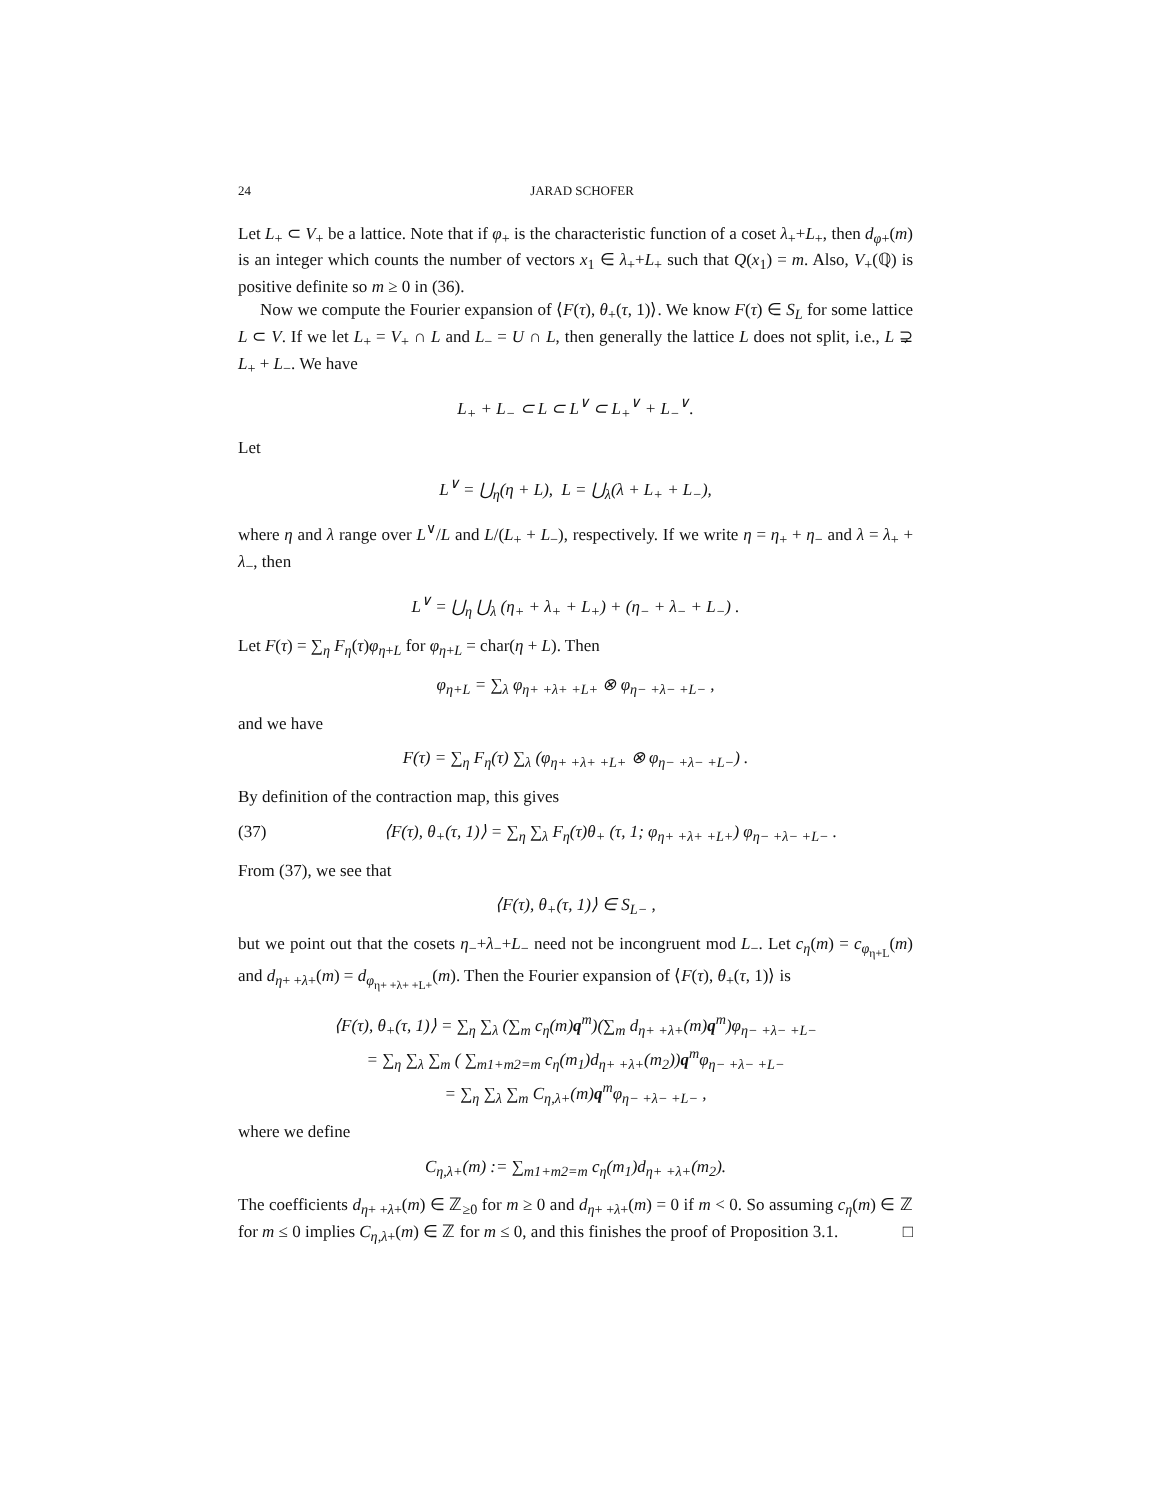24 JARAD SCHOFER
Let L<sub>+</sub> ⊂ V<sub>+</sub> be a lattice. Note that if φ<sub>+</sub> is the characteristic function of a coset λ<sub>+</sub>+L<sub>+</sub>, then d<sub>φ+</sub>(m) is an integer which counts the number of vectors x<sub>1</sub> ∈ λ<sub>+</sub>+L<sub>+</sub> such that Q(x<sub>1</sub>) = m. Also, V<sub>+</sub>(ℚ) is positive definite so m ≥ 0 in (36).
Now we compute the Fourier expansion of ⟨F(τ), θ<sub>+</sub>(τ, 1)⟩. We know F(τ) ∈ S<sub>L</sub> for some lattice L ⊂ V. If we let L<sub>+</sub> = V<sub>+</sub> ∩ L and L<sub>−</sub> = U ∩ L, then generally the lattice L does not split, i.e., L ⊋ L<sub>+</sub> + L<sub>−</sub>. We have
L<sub>+</sub> + L<sub>−</sub> ⊂ L ⊂ L<sup>∨</sup> ⊂ L<sub>+</sub><sup>∨</sup> + L<sub>−</sub><sup>∨</sup>.
Let
L<sup>∨</sup> = ⋃<sub>η</sub>(η + L), L = ⋃<sub>λ</sub>(λ + L<sub>+</sub> + L<sub>−</sub>),
where η and λ range over L<sup>∨</sup>/L and L/(L<sub>+</sub> + L<sub>−</sub>), respectively. If we write η = η<sub>+</sub> + η<sub>−</sub> and λ = λ<sub>+</sub> + λ<sub>−</sub>, then
L<sup>∨</sup> = ⋃<sub>η</sub> ⋃<sub>λ</sub> (η<sub>+</sub> + λ<sub>+</sub> + L<sub>+</sub>) + (η<sub>−</sub> + λ<sub>−</sub> + L<sub>−</sub>) .
Let F(τ) = ∑<sub>η</sub> F<sub>η</sub>(τ)φ<sub>η+L</sub> for φ<sub>η+L</sub> = char(η + L). Then
φ<sub>η+L</sub> = ∑<sub>λ</sub> φ<sub>η+ +λ+ +L+</sub> ⊗ φ<sub>η− +λ− +L−</sub> ,
and we have
F(τ) = ∑<sub>η</sub> F<sub>η</sub>(τ) ∑<sub>λ</sub> (φ<sub>η+ +λ+ +L+</sub> ⊗ φ<sub>η− +λ− +L−</sub>) .
By definition of the contraction map, this gives
(37) ⟨F(τ), θ<sub>+</sub>(τ, 1)⟩ = ∑<sub>η</sub> ∑<sub>λ</sub> F<sub>η</sub>(τ)θ<sub>+</sub> (τ, 1; φ<sub>η+ +λ+ +L+</sub>) φ<sub>η− +λ− +L−</sub> .
From (37), we see that
⟨F(τ), θ<sub>+</sub>(τ, 1)⟩ ∈ S<sub>L−</sub> ,
but we point out that the cosets η<sub>−</sub>+λ<sub>−</sub>+L<sub>−</sub> need not be incongruent mod L<sub>−</sub>. Let c<sub>η</sub>(m) = c<sub>φ<sub>η+L</sub></sub>(m) and d<sub>η+ +λ+</sub>(m) = d<sub>φ<sub>η+ +λ+ +L+</sub></sub>(m). Then the Fourier expansion of ⟨F(τ), θ<sub>+</sub>(τ, 1)⟩ is
⟨F(τ), θ<sub>+</sub>(τ, 1)⟩ = ∑<sub>η</sub> ∑<sub>λ</sub> (∑<sub>m</sub> c<sub>η</sub>(m)q<sup>m</sup>)(∑<sub>m</sub> d<sub>η+ +λ+</sub>(m)q<sup>m</sup>)φ<sub>η− +λ− +L−</sub>
= ∑<sub>η</sub> ∑<sub>λ</sub> ∑<sub>m</sub> ( ∑<sub>m1+m2=m</sub> c<sub>η</sub>(m<sub>1</sub>)d<sub>η+ +λ+</sub>(m<sub>2</sub>))q<sup>m</sup>φ<sub>η− +λ− +L−</sub>
= ∑<sub>η</sub> ∑<sub>λ</sub> ∑<sub>m</sub> C<sub>η,λ+</sub>(m)q<sup>m</sup>φ<sub>η− +λ− +L−</sub> ,
where we define
C<sub>η,λ+</sub>(m) := ∑<sub>m1+m2=m</sub> c<sub>η</sub>(m<sub>1</sub>)d<sub>η+ +λ+</sub>(m<sub>2</sub>).
The coefficients d<sub>η+ +λ+</sub>(m) ∈ ℤ<sub>≥0</sub> for m ≥ 0 and d<sub>η+ +λ+</sub>(m) = 0 if m < 0. So assuming c<sub>η</sub>(m) ∈ ℤ for m ≤ 0 implies C<sub>η,λ+</sub>(m) ∈ ℤ for m ≤ 0, and this finishes the proof of Proposition 3.1. □